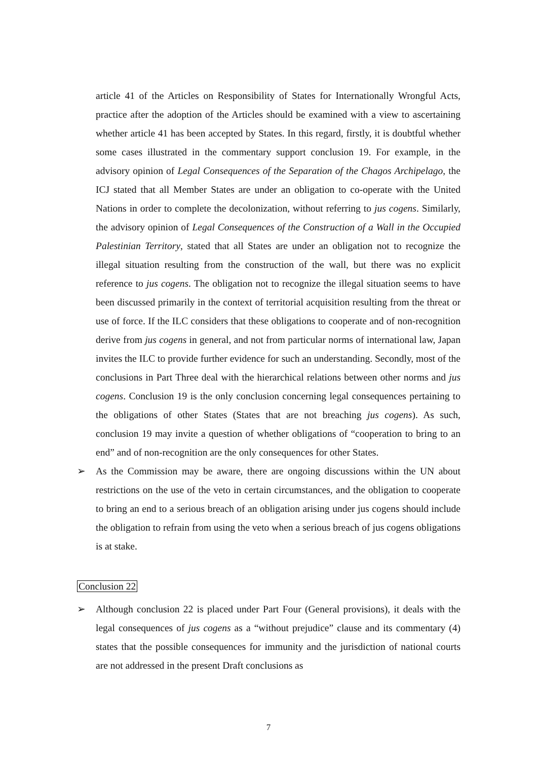article 41 of the Articles on Responsibility of States for Internationally Wrongful Acts, practice after the adoption of the Articles should be examined with a view to ascertaining whether article 41 has been accepted by States. In this regard, firstly, it is doubtful whether some cases illustrated in the commentary support conclusion 19. For example, in the advisory opinion of Legal Consequences of the Separation of the Chagos Archipelago, the ICJ stated that all Member States are under an obligation to co-operate with the United Nations in order to complete the decolonization, without referring to jus cogens. Similarly, the advisory opinion of Legal Consequences of the Construction of a Wall in the Occupied Palestinian Territory, stated that all States are under an obligation not to recognize the illegal situation resulting from the construction of the wall, but there was no explicit reference to jus cogens. The obligation not to recognize the illegal situation seems to have been discussed primarily in the context of territorial acquisition resulting from the threat or use of force. If the ILC considers that these obligations to cooperate and of non-recognition derive from jus cogens in general, and not from particular norms of international law, Japan invites the ILC to provide further evidence for such an understanding. Secondly, most of the conclusions in Part Three deal with the hierarchical relations between other norms and jus cogens. Conclusion 19 is the only conclusion concerning legal consequences pertaining to the obligations of other States (States that are not breaching jus cogens). As such, conclusion 19 may invite a question of whether obligations of “cooperation to bring to an end” and of non-recognition are the only consequences for other States.
➢ As the Commission may be aware, there are ongoing discussions within the UN about restrictions on the use of the veto in certain circumstances, and the obligation to cooperate to bring an end to a serious breach of an obligation arising under jus cogens should include the obligation to refrain from using the veto when a serious breach of jus cogens obligations is at stake.
Conclusion 22
➢ Although conclusion 22 is placed under Part Four (General provisions), it deals with the legal consequences of jus cogens as a “without prejudice” clause and its commentary (4) states that the possible consequences for immunity and the jurisdiction of national courts are not addressed in the present Draft conclusions as
7